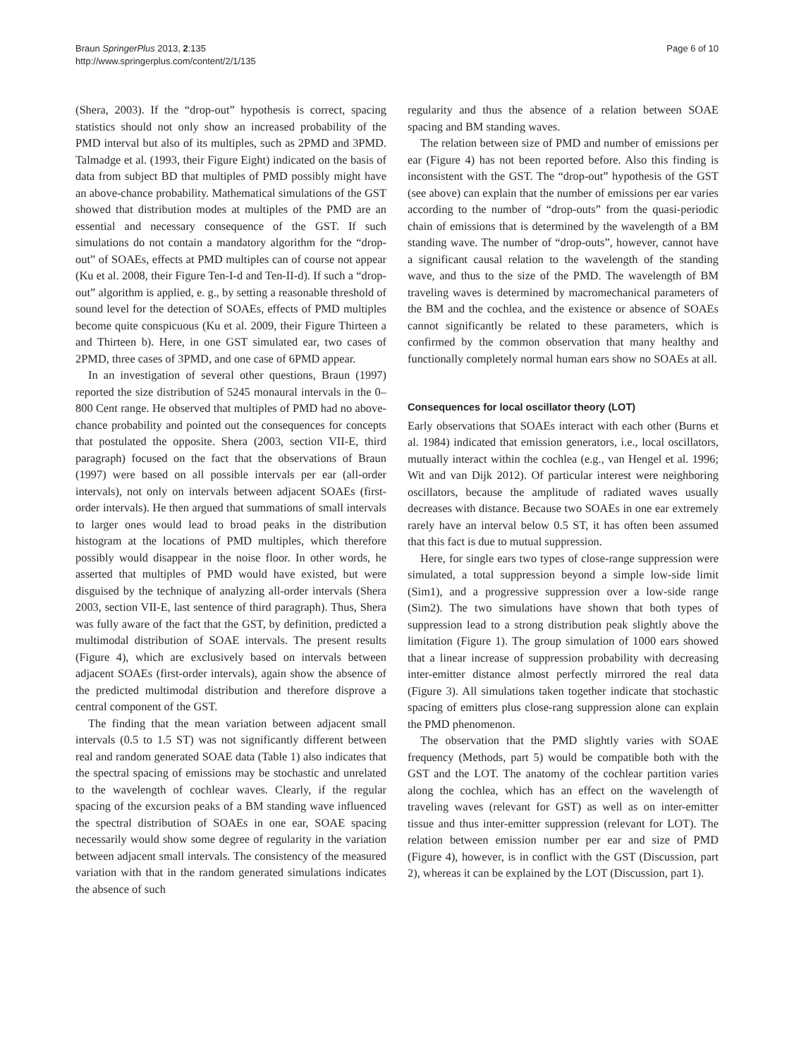Braun SpringerPlus 2013, 2:135
http://www.springerplus.com/content/2/1/135
Page 6 of 10
(Shera, 2003). If the “drop-out” hypothesis is correct, spacing statistics should not only show an increased probability of the PMD interval but also of its multiples, such as 2PMD and 3PMD. Talmadge et al. (1993, their Figure Eight) indicated on the basis of data from subject BD that multiples of PMD possibly might have an above-chance probability. Mathematical simulations of the GST showed that distribution modes at multiples of the PMD are an essential and necessary consequence of the GST. If such simulations do not contain a mandatory algorithm for the “drop-out” of SOAEs, effects at PMD multiples can of course not appear (Ku et al. 2008, their Figure Ten-I-d and Ten-II-d). If such a “drop-out” algorithm is applied, e. g., by setting a reasonable threshold of sound level for the detection of SOAEs, effects of PMD multiples become quite conspicuous (Ku et al. 2009, their Figure Thirteen a and Thirteen b). Here, in one GST simulated ear, two cases of 2PMD, three cases of 3PMD, and one case of 6PMD appear.
In an investigation of several other questions, Braun (1997) reported the size distribution of 5245 monaural intervals in the 0–800 Cent range. He observed that multiples of PMD had no above-chance probability and pointed out the consequences for concepts that postulated the opposite. Shera (2003, section VII-E, third paragraph) focused on the fact that the observations of Braun (1997) were based on all possible intervals per ear (all-order intervals), not only on intervals between adjacent SOAEs (first-order intervals). He then argued that summations of small intervals to larger ones would lead to broad peaks in the distribution histogram at the locations of PMD multiples, which therefore possibly would disappear in the noise floor. In other words, he asserted that multiples of PMD would have existed, but were disguised by the technique of analyzing all-order intervals (Shera 2003, section VII-E, last sentence of third paragraph). Thus, Shera was fully aware of the fact that the GST, by definition, predicted a multimodal distribution of SOAE intervals. The present results (Figure 4), which are exclusively based on intervals between adjacent SOAEs (first-order intervals), again show the absence of the predicted multimodal distribution and therefore disprove a central component of the GST.
The finding that the mean variation between adjacent small intervals (0.5 to 1.5 ST) was not significantly different between real and random generated SOAE data (Table 1) also indicates that the spectral spacing of emissions may be stochastic and unrelated to the wavelength of cochlear waves. Clearly, if the regular spacing of the excursion peaks of a BM standing wave influenced the spectral distribution of SOAEs in one ear, SOAE spacing necessarily would show some degree of regularity in the variation between adjacent small intervals. The consistency of the measured variation with that in the random generated simulations indicates the absence of such
regularity and thus the absence of a relation between SOAE spacing and BM standing waves.
The relation between size of PMD and number of emissions per ear (Figure 4) has not been reported before. Also this finding is inconsistent with the GST. The “drop-out” hypothesis of the GST (see above) can explain that the number of emissions per ear varies according to the number of “drop-outs” from the quasi-periodic chain of emissions that is determined by the wavelength of a BM standing wave. The number of “drop-outs”, however, cannot have a significant causal relation to the wavelength of the standing wave, and thus to the size of the PMD. The wavelength of BM traveling waves is determined by macromechanical parameters of the BM and the cochlea, and the existence or absence of SOAEs cannot significantly be related to these parameters, which is confirmed by the common observation that many healthy and functionally completely normal human ears show no SOAEs at all.
Consequences for local oscillator theory (LOT)
Early observations that SOAEs interact with each other (Burns et al. 1984) indicated that emission generators, i.e., local oscillators, mutually interact within the cochlea (e.g., van Hengel et al. 1996; Wit and van Dijk 2012). Of particular interest were neighboring oscillators, because the amplitude of radiated waves usually decreases with distance. Because two SOAEs in one ear extremely rarely have an interval below 0.5 ST, it has often been assumed that this fact is due to mutual suppression.
Here, for single ears two types of close-range suppression were simulated, a total suppression beyond a simple low-side limit (Sim1), and a progressive suppression over a low-side range (Sim2). The two simulations have shown that both types of suppression lead to a strong distribution peak slightly above the limitation (Figure 1). The group simulation of 1000 ears showed that a linear increase of suppression probability with decreasing inter-emitter distance almost perfectly mirrored the real data (Figure 3). All simulations taken together indicate that stochastic spacing of emitters plus close-rang suppression alone can explain the PMD phenomenon.
The observation that the PMD slightly varies with SOAE frequency (Methods, part 5) would be compatible both with the GST and the LOT. The anatomy of the cochlear partition varies along the cochlea, which has an effect on the wavelength of traveling waves (relevant for GST) as well as on inter-emitter tissue and thus inter-emitter suppression (relevant for LOT). The relation between emission number per ear and size of PMD (Figure 4), however, is in conflict with the GST (Discussion, part 2), whereas it can be explained by the LOT (Discussion, part 1).